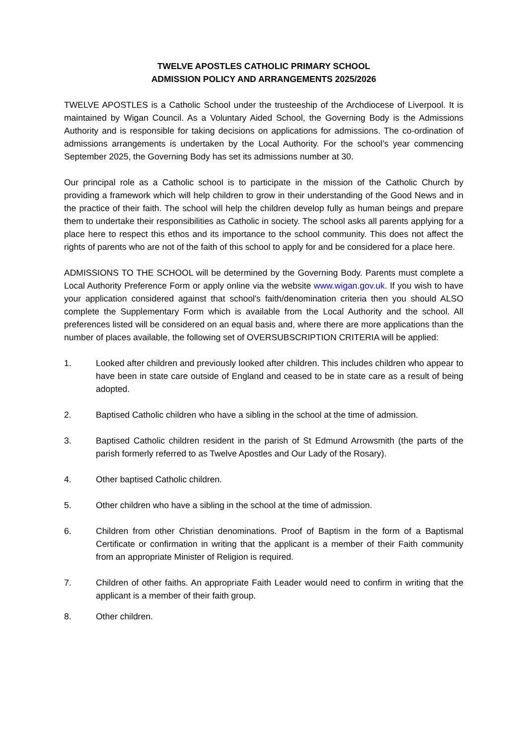TWELVE APOSTLES CATHOLIC PRIMARY SCHOOL
ADMISSION POLICY AND ARRANGEMENTS 2025/2026
TWELVE APOSTLES is a Catholic School under the trusteeship of the Archdiocese of Liverpool. It is maintained by Wigan Council. As a Voluntary Aided School, the Governing Body is the Admissions Authority and is responsible for taking decisions on applications for admissions. The co-ordination of admissions arrangements is undertaken by the Local Authority. For the school’s year commencing September 2025, the Governing Body has set its admissions number at 30.
Our principal role as a Catholic school is to participate in the mission of the Catholic Church by providing a framework which will help children to grow in their understanding of the Good News and in the practice of their faith. The school will help the children develop fully as human beings and prepare them to undertake their responsibilities as Catholic in society. The school asks all parents applying for a place here to respect this ethos and its importance to the school community. This does not affect the rights of parents who are not of the faith of this school to apply for and be considered for a place here.
ADMISSIONS TO THE SCHOOL will be determined by the Governing Body. Parents must complete a Local Authority Preference Form or apply online via the website www.wigan.gov.uk. If you wish to have your application considered against that school's faith/denomination criteria then you should ALSO complete the Supplementary Form which is available from the Local Authority and the school. All preferences listed will be considered on an equal basis and, where there are more applications than the number of places available, the following set of OVERSUBSCRIPTION CRITERIA will be applied:
1. Looked after children and previously looked after children. This includes children who appear to have been in state care outside of England and ceased to be in state care as a result of being adopted.
2. Baptised Catholic children who have a sibling in the school at the time of admission.
3. Baptised Catholic children resident in the parish of St Edmund Arrowsmith (the parts of the parish formerly referred to as Twelve Apostles and Our Lady of the Rosary).
4. Other baptised Catholic children.
5. Other children who have a sibling in the school at the time of admission.
6. Children from other Christian denominations. Proof of Baptism in the form of a Baptismal Certificate or confirmation in writing that the applicant is a member of their Faith community from an appropriate Minister of Religion is required.
7. Children of other faiths. An appropriate Faith Leader would need to confirm in writing that the applicant is a member of their faith group.
8. Other children.